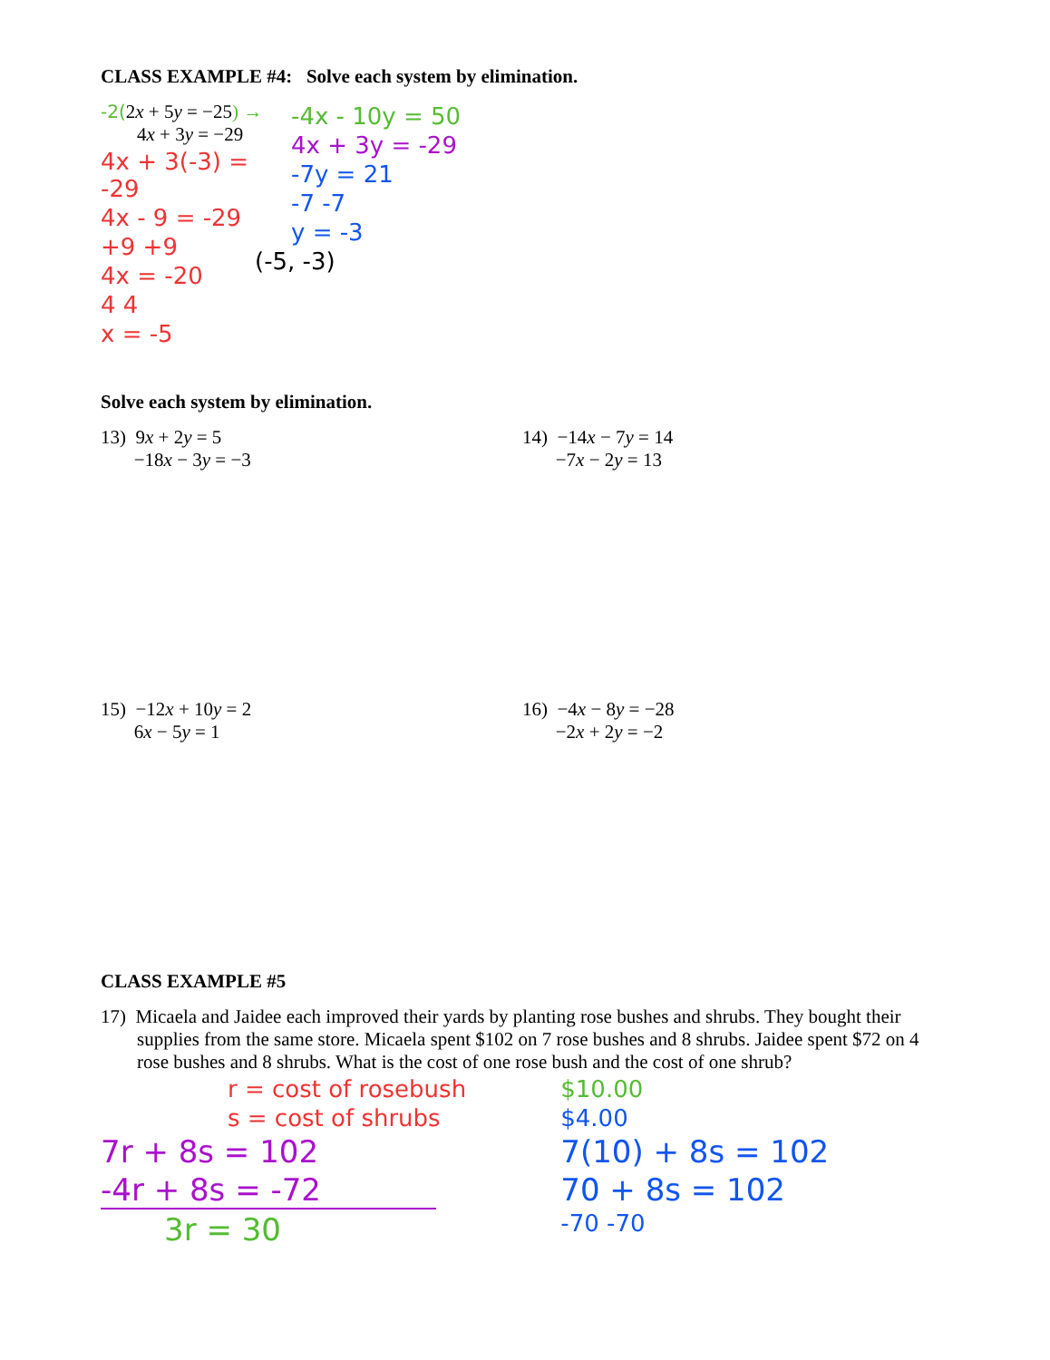CLASS EXAMPLE #4: Solve each system by elimination.
-2(2x + 5y = −25) →
4x + 3y = −29
4x + 3(-3) = -29
4x - 9 = -29
+9 +9
4x = -20
4 4
x = -5
-4x - 10y = 50
4x + 3y = -29
-7y = 21
-7 -7
y = -3
(-5, -3)
Solve each system by elimination.
13) 9x + 2y = 5
−18x − 3y = −3
14) −14x − 7y = 14
−7x − 2y = 13
15) −12x + 10y = 2
6x − 5y = 1
16) −4x − 8y = −28
−2x + 2y = −2
CLASS EXAMPLE #5
17) Micaela and Jaidee each improved their yards by planting rose bushes and shrubs. They bought their supplies from the same store. Micaela spent $102 on 7 rose bushes and 8 shrubs. Jaidee spent $72 on 4 rose bushes and 8 shrubs. What is the cost of one rose bush and the cost of one shrub?
r = cost of rosebush
s = cost of shrubs
7r + 8s = 102
-4r + 8s = -72
3r = 30
$10.00
$4.00
7(10) + 8s = 102
70 + 8s = 102
-70 -70